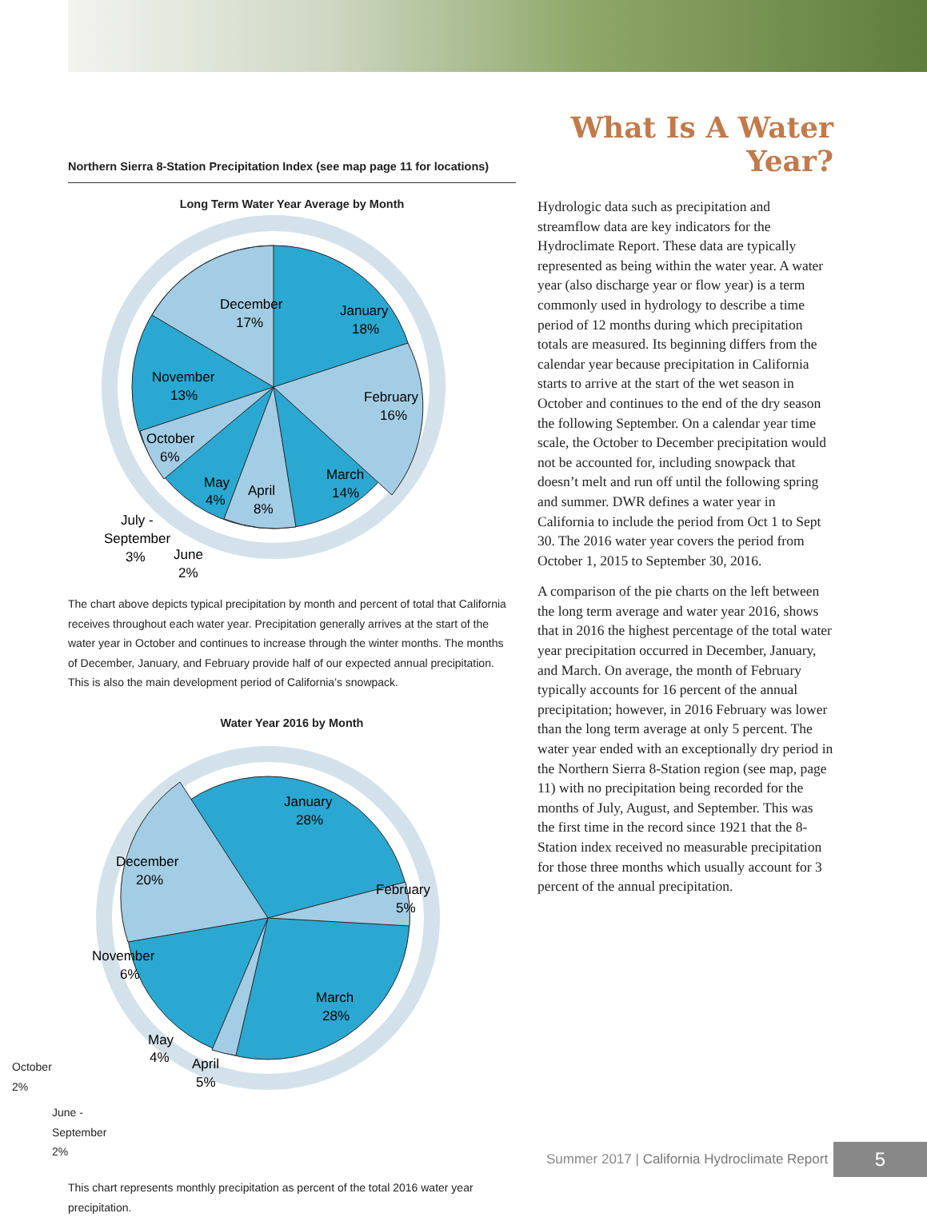Northern Sierra 8-Station Precipitation Index (see map page 11 for locations)
Long Term Water Year Average by Month
December
17%
January
18%
February
16%
March
14%
April
8%
May
4%
November
13%
October
6%
July -
September
3%
June
2%
The chart above depicts typical precipitation by month and percent of total that California receives throughout each water year. Precipitation generally arrives at the start of the water year in October and continues to increase through the winter months. The months of December, January, and February provide half of our expected annual precipitation. This is also the main development period of California’s snowpack.
Water Year 2016 by Month
January
28%
December
20%
February
5%
March
28%
November
6%
May
4%
April
5%
October
2%
June -
September
2%
This chart represents monthly precipitation as percent of the total 2016 water year precipitation.
What Is A Water Year?
Hydrologic data such as precipitation and streamflow data are key indicators for the Hydroclimate Report. These data are typically represented as being within the water year. A water year (also discharge year or flow year) is a term commonly used in hydrology to describe a time period of 12 months during which precipitation totals are measured. Its beginning differs from the calendar year because precipitation in California starts to arrive at the start of the wet season in October and continues to the end of the dry season the following September. On a calendar year time scale, the October to December precipitation would not be accounted for, including snowpack that doesn’t melt and run off until the following spring and summer. DWR defines a water year in California to include the period from Oct 1 to Sept 30. The 2016 water year covers the period from October 1, 2015 to September 30, 2016.
A comparison of the pie charts on the left between the long term average and water year 2016, shows that in 2016 the highest percentage of the total water year precipitation occurred in December, January, and March. On average, the month of February typically accounts for 16 percent of the annual precipitation; however, in 2016 February was lower than the long term average at only 5 percent. The water year ended with an exceptionally dry period in the Northern Sierra 8-Station region (see map, page 11) with no precipitation being recorded for the months of July, August, and September. This was the first time in the record since 1921 that the 8-Station index received no measurable precipitation for those three months which usually account for 3 percent of the annual precipitation.
Summer 2017 | California Hydroclimate Report
5